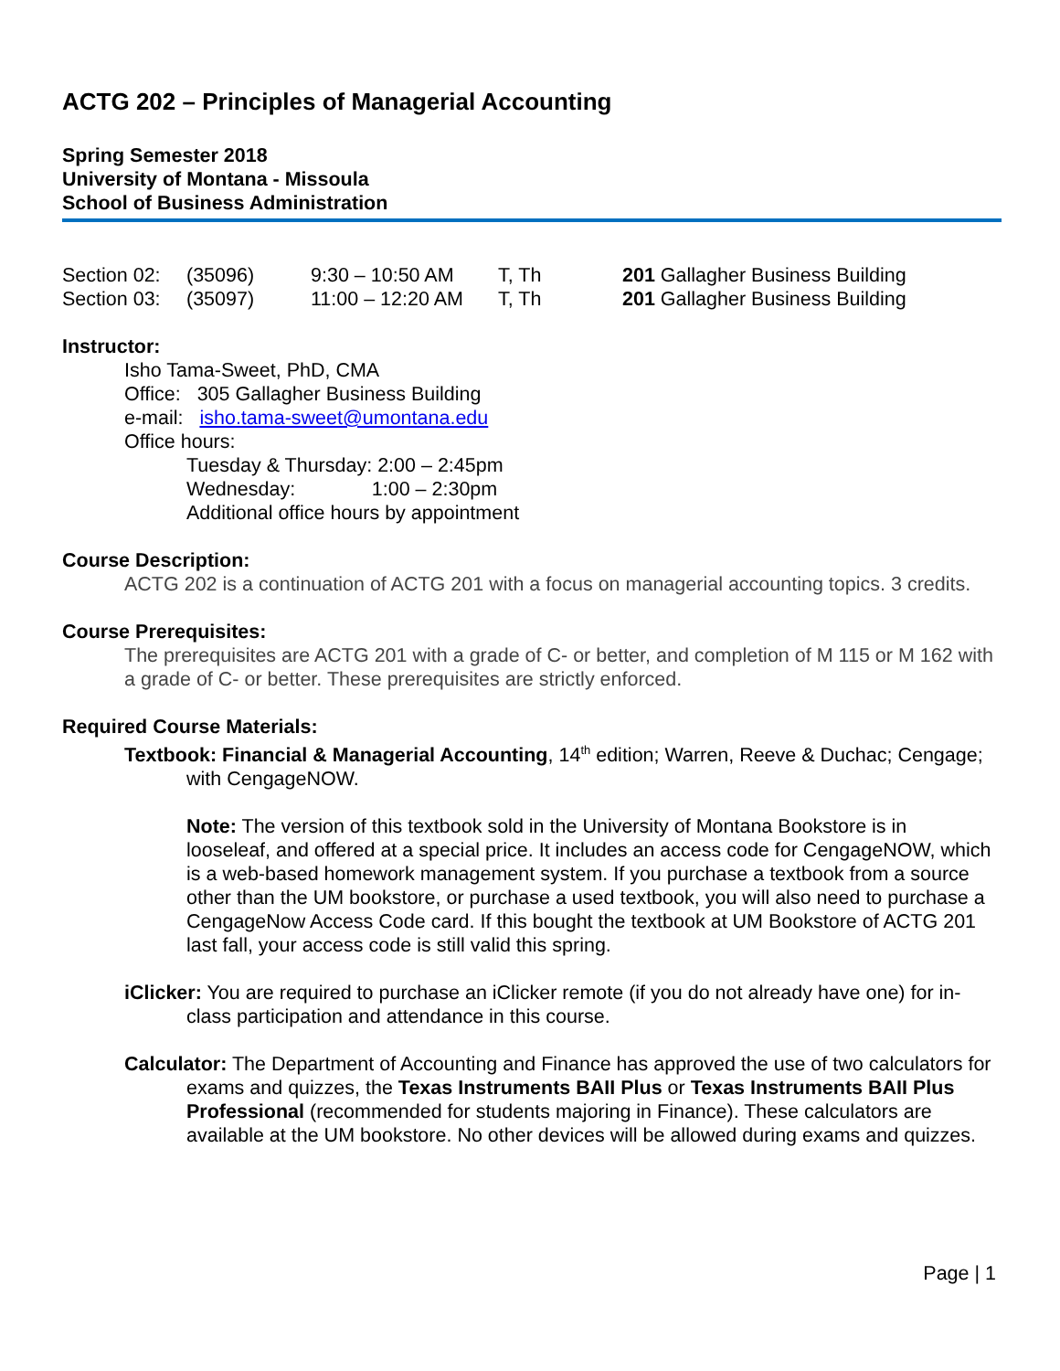ACTG 202 – Principles of Managerial Accounting
Spring Semester 2018
University of Montana - Missoula
School of Business Administration
| Section 02: | (35096) | 9:30 – 10:50 AM | T, Th | 201 Gallagher Business Building |
| Section 03: | (35097) | 11:00 – 12:20 AM | T, Th | 201 Gallagher Business Building |
Instructor:
Isho Tama-Sweet, PhD, CMA
Office: 305 Gallagher Business Building
e-mail: isho.tama-sweet@umontana.edu
Office hours:
Tuesday & Thursday: 2:00 – 2:45pm
Wednesday: 1:00 – 2:30pm
Additional office hours by appointment
Course Description:
ACTG 202 is a continuation of ACTG 201 with a focus on managerial accounting topics. 3 credits.
Course Prerequisites:
The prerequisites are ACTG 201 with a grade of C- or better, and completion of M 115 or M 162 with a grade of C- or better. These prerequisites are strictly enforced.
Required Course Materials:
Textbook: Financial & Managerial Accounting, 14<sup>th</sup> edition; Warren, Reeve & Duchac; Cengage; with CengageNOW.
Note: The version of this textbook sold in the University of Montana Bookstore is in looseleaf, and offered at a special price. It includes an access code for CengageNOW, which is a web-based homework management system. If you purchase a textbook from a source other than the UM bookstore, or purchase a used textbook, you will also need to purchase a CengageNow Access Code card. If this bought the textbook at UM Bookstore of ACTG 201 last fall, your access code is still valid this spring.
iClicker: You are required to purchase an iClicker remote (if you do not already have one) for in-class participation and attendance in this course.
Calculator: The Department of Accounting and Finance has approved the use of two calculators for exams and quizzes, the Texas Instruments BAII Plus or Texas Instruments BAII Plus Professional (recommended for students majoring in Finance). These calculators are available at the UM bookstore. No other devices will be allowed during exams and quizzes.
Page | 1